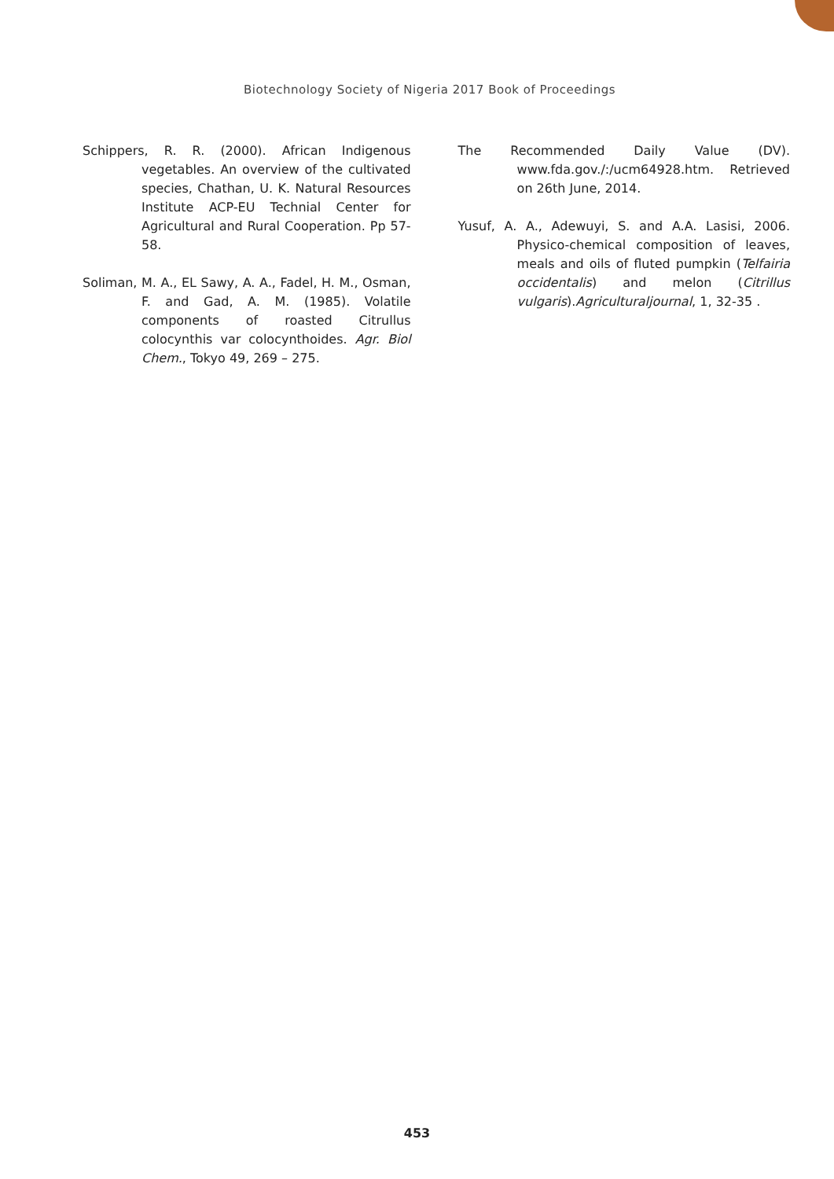Biotechnology Society of Nigeria 2017 Book of Proceedings
Schippers, R. R. (2000). African Indigenous vegetables. An overview of the cultivated species, Chathan, U. K. Natural Resources Institute ACP-EU Technial Center for Agricultural and Rural Cooperation. Pp 57-58.
Soliman, M. A., EL Sawy, A. A., Fadel, H. M., Osman, F. and Gad, A. M. (1985). Volatile components of roasted Citrullus colocynthis var colocynthoides. Agr. Biol Chem., Tokyo 49, 269 – 275.
The Recommended Daily Value (DV). www.fda.gov./:/ucm64928.htm. Retrieved on 26th June, 2014.
Yusuf, A. A., Adewuyi, S. and A.A. Lasisi, 2006. Physico-chemical composition of leaves, meals and oils of fluted pumpkin (Telfairia occidentalis) and melon (Citrillus vulgaris).Agriculturaljournal, 1, 32-35 .
453